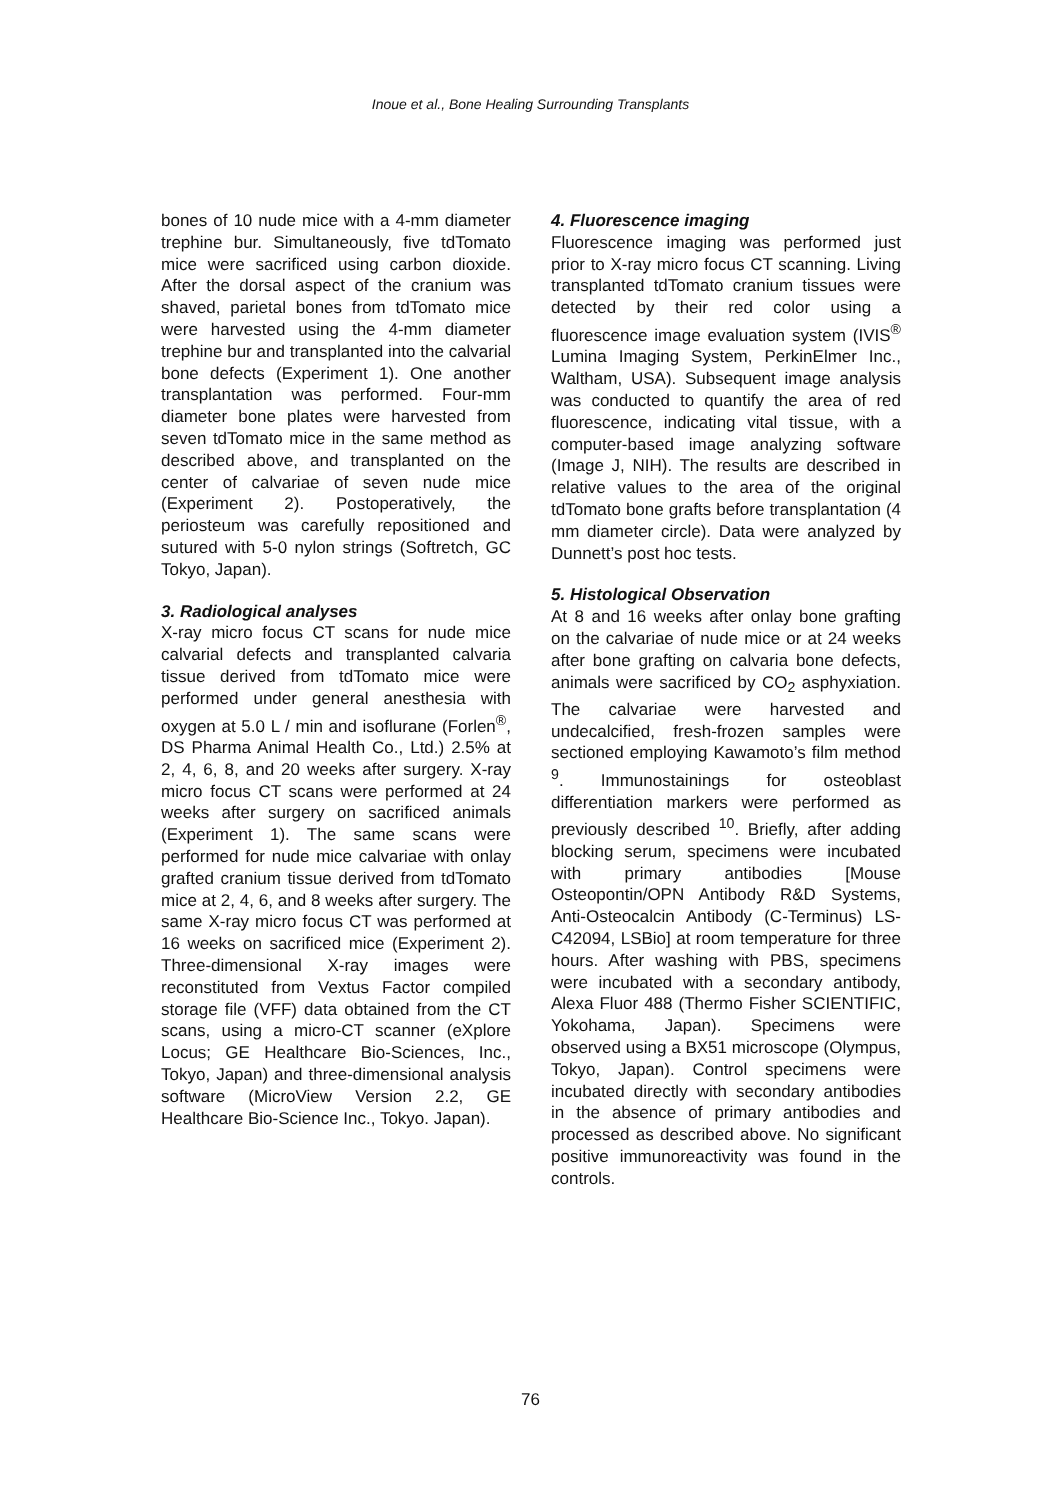Inoue et al., Bone Healing Surrounding Transplants
bones of 10 nude mice with a 4-mm diameter trephine bur. Simultaneously, five tdTomato mice were sacrificed using carbon dioxide. After the dorsal aspect of the cranium was shaved, parietal bones from tdTomato mice were harvested using the 4-mm diameter trephine bur and transplanted into the calvarial bone defects (Experiment 1). One another transplantation was performed. Four-mm diameter bone plates were harvested from seven tdTomato mice in the same method as described above, and transplanted on the center of calvariae of seven nude mice (Experiment 2). Postoperatively, the periosteum was carefully repositioned and sutured with 5-0 nylon strings (Softretch, GC Tokyo, Japan).
3. Radiological analyses
X-ray micro focus CT scans for nude mice calvarial defects and transplanted calvaria tissue derived from tdTomato mice were performed under general anesthesia with oxygen at 5.0 L / min and isoflurane (Forlen<sup>®</sup>, DS Pharma Animal Health Co., Ltd.) 2.5% at 2, 4, 6, 8, and 20 weeks after surgery. X-ray micro focus CT scans were performed at 24 weeks after surgery on sacrificed animals (Experiment 1). The same scans were performed for nude mice calvariae with onlay grafted cranium tissue derived from tdTomato mice at 2, 4, 6, and 8 weeks after surgery. The same X-ray micro focus CT was performed at 16 weeks on sacrificed mice (Experiment 2). Three-dimensional X-ray images were reconstituted from Vextus Factor compiled storage file (VFF) data obtained from the CT scans, using a micro-CT scanner (eXplore Locus; GE Healthcare Bio-Sciences, Inc., Tokyo, Japan) and three-dimensional analysis software (MicroView Version 2.2, GE Healthcare Bio-Science Inc., Tokyo. Japan).
4. Fluorescence imaging
Fluorescence imaging was performed just prior to X-ray micro focus CT scanning. Living transplanted tdTomato cranium tissues were detected by their red color using a fluorescence image evaluation system (IVIS<sup>®</sup> Lumina Imaging System, PerkinElmer Inc., Waltham, USA). Subsequent image analysis was conducted to quantify the area of red fluorescence, indicating vital tissue, with a computer-based image analyzing software (Image J, NIH). The results are described in relative values to the area of the original tdTomato bone grafts before transplantation (4 mm diameter circle). Data were analyzed by Dunnett’s post hoc tests.
5. Histological Observation
At 8 and 16 weeks after onlay bone grafting on the calvariae of nude mice or at 24 weeks after bone grafting on calvaria bone defects, animals were sacrificed by CO<sub>2</sub> asphyxiation. The calvariae were harvested and undecalcified, fresh-frozen samples were sectioned employing Kawamoto’s film method <sup>9</sup>. Immunostainings for osteoblast differentiation markers were performed as previously described <sup>10</sup>. Briefly, after adding blocking serum, specimens were incubated with primary antibodies [Mouse Osteopontin/OPN Antibody R&D Systems, Anti-Osteocalcin Antibody (C-Terminus) LS-C42094, LSBio] at room temperature for three hours. After washing with PBS, specimens were incubated with a secondary antibody, Alexa Fluor 488 (Thermo Fisher SCIENTIFIC, Yokohama, Japan). Specimens were observed using a BX51 microscope (Olympus, Tokyo, Japan). Control specimens were incubated directly with secondary antibodies in the absence of primary antibodies and processed as described above. No significant positive immunoreactivity was found in the controls.
76